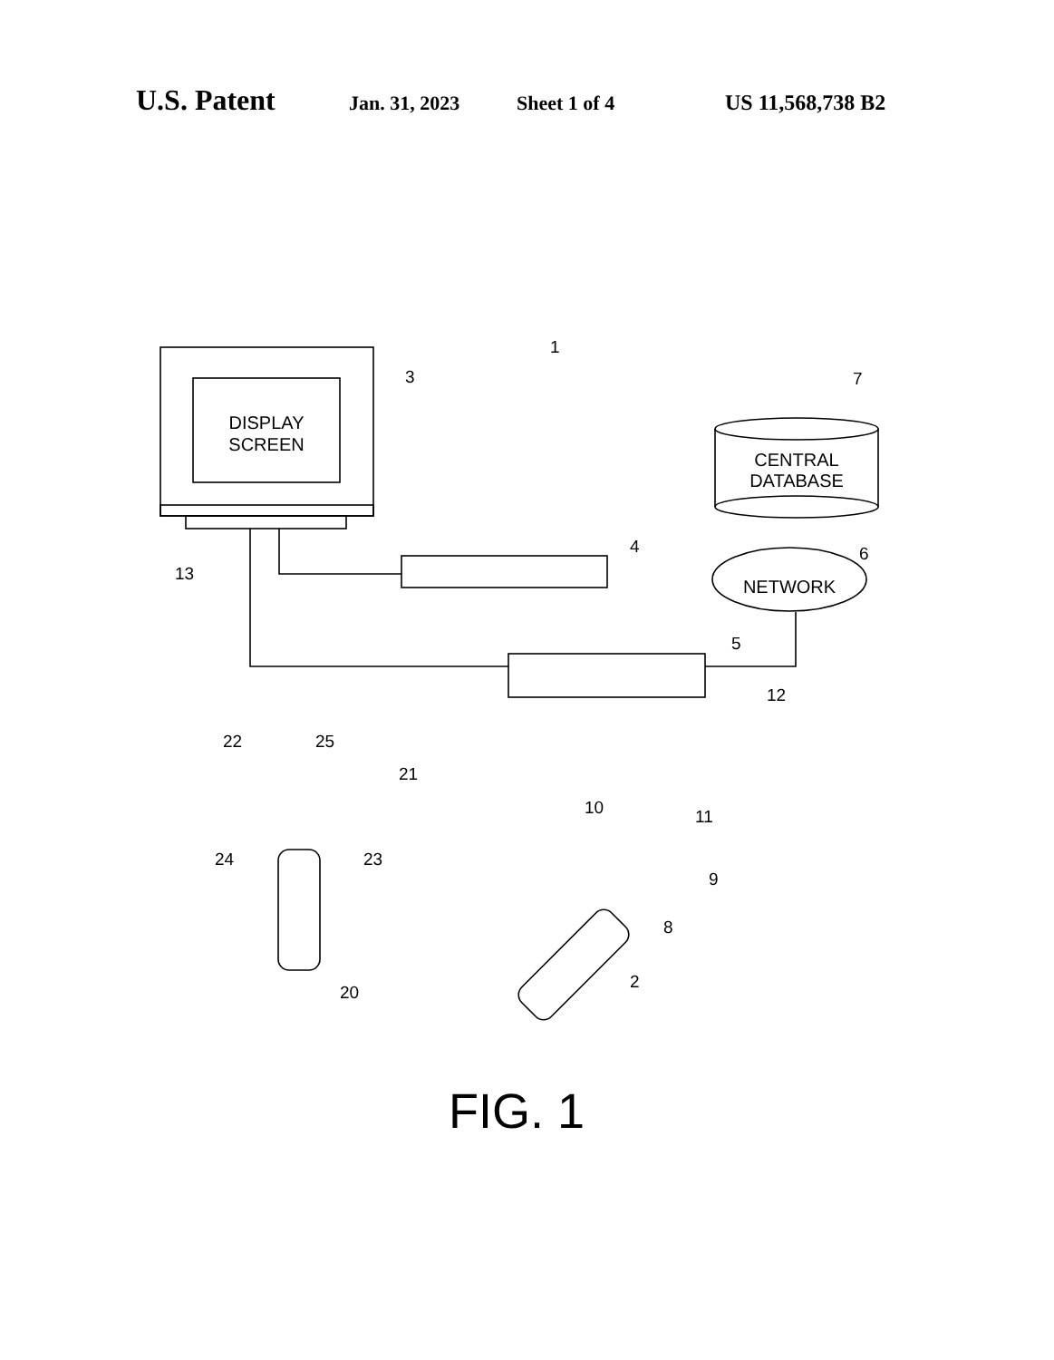U.S. Patent Jan. 31, 2023 Sheet 1 of 4 US 11,568,738 B2
DISPLAY
SCREEN
3
13
1
CENTRAL
DATABASE
7
4
NETWORK
6
5
12
21
22
25
24
23
20
10
11
9
8
2
FIG. 1